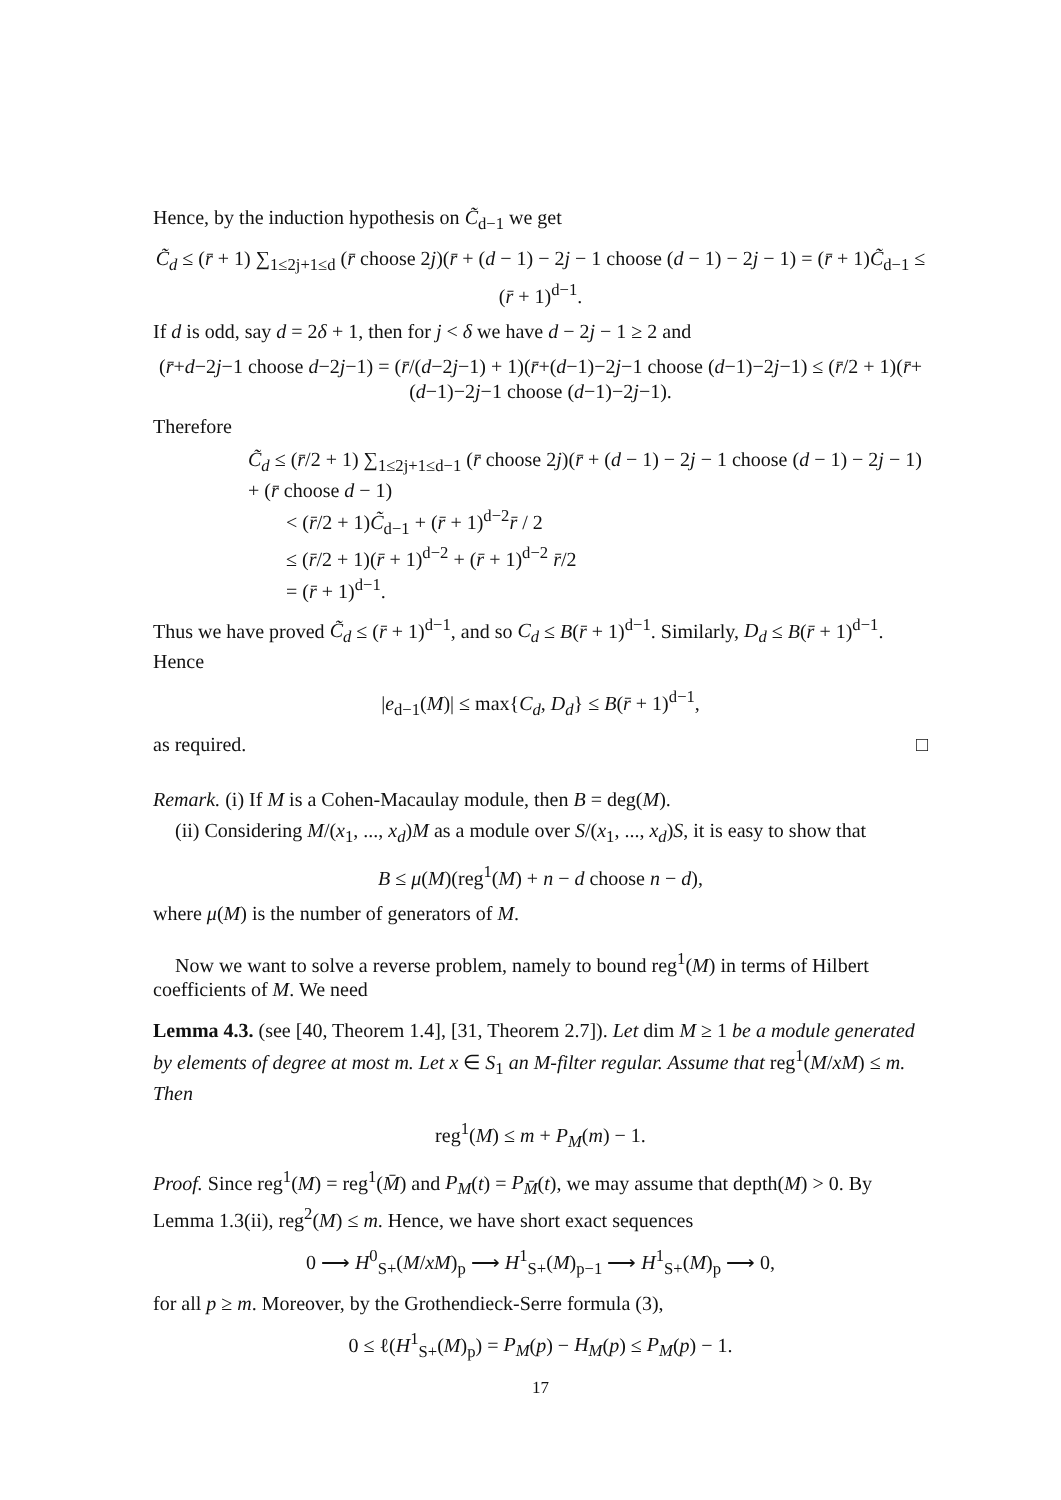Hence, by the induction hypothesis on C̃<sub>d−1</sub> we get
C̃<sub>d</sub> ≤ (r̄ + 1) ∑<sub>1≤2j+1≤d</sub> (r̄ choose 2j)(r̄ + (d − 1) − 2j − 1 choose (d − 1) − 2j − 1) = (r̄ + 1)C̃<sub>d−1</sub> ≤ (r̄ + 1)<sup>d−1</sup>.
If d is odd, say d = 2δ + 1, then for j < δ we have d − 2j − 1 ≥ 2 and
(r̄+d−2j−1 choose d−2j−1) = (r̄/(d−2j−1) + 1)(r̄+(d−1)−2j−1 choose (d−1)−2j−1) ≤ (r̄/2 + 1)(r̄+(d−1)−2j−1 choose (d−1)−2j−1).
Therefore
C̃<sub>d</sub> ≤ (r̄/2 + 1) ∑<sub>1≤2j+1≤d−1</sub> (r̄ choose 2j)(r̄ + (d − 1) − 2j − 1 choose (d − 1) − 2j − 1) + (r̄ choose d − 1)
< (r̄/2 + 1)C̃<sub>d−1</sub> + (r̄ + 1)<sup>d−2</sup>r̄ / 2
≤ (r̄/2 + 1)(r̄ + 1)<sup>d−2</sup> + (r̄ + 1)<sup>d−2</sup> r̄/2
= (r̄ + 1)<sup>d−1</sup>.
Thus we have proved C̃<sub>d</sub> ≤ (r̄ + 1)<sup>d−1</sup>, and so C<sub>d</sub> ≤ B(r̄ + 1)<sup>d−1</sup>. Similarly, D<sub>d</sub> ≤ B(r̄ + 1)<sup>d−1</sup>. Hence
|e<sub>d−1</sub>(M)| ≤ max{C<sub>d</sub>, D<sub>d</sub>} ≤ B(r̄ + 1)<sup>d−1</sup>,
as required. □
Remark. (i) If M is a Cohen-Macaulay module, then B = deg(M).
(ii) Considering M/(x<sub>1</sub>, ..., x<sub>d</sub>)M as a module over S/(x<sub>1</sub>, ..., x<sub>d</sub>)S, it is easy to show that
B ≤ μ(M)(reg<sup>1</sup>(M) + n − d choose n − d),
where μ(M) is the number of generators of M.
Now we want to solve a reverse problem, namely to bound reg<sup>1</sup>(M) in terms of Hilbert coefficients of M. We need
Lemma 4.3. (see [40, Theorem 1.4], [31, Theorem 2.7]). Let dim M ≥ 1 be a module generated by elements of degree at most m. Let x ∈ S<sub>1</sub> an M-filter regular. Assume that reg<sup>1</sup>(M/xM) ≤ m. Then
reg<sup>1</sup>(M) ≤ m + P<sub>M</sub>(m) − 1.
Proof. Since reg<sup>1</sup>(M) = reg<sup>1</sup>(M̄) and P<sub>M</sub>(t) = P<sub>M̄</sub>(t), we may assume that depth(M) > 0. By Lemma 1.3(ii), reg<sup>2</sup>(M) ≤ m. Hence, we have short exact sequences
0 ⟶ H<sup>0</sup><sub>S+</sub>(M/xM)<sub>p</sub> ⟶ H<sup>1</sup><sub>S+</sub>(M)<sub>p−1</sub> ⟶ H<sup>1</sup><sub>S+</sub>(M)<sub>p</sub> ⟶ 0,
for all p ≥ m. Moreover, by the Grothendieck-Serre formula (3),
0 ≤ ℓ(H<sup>1</sup><sub>S+</sub>(M)<sub>p</sub>) = P<sub>M</sub>(p) − H<sub>M</sub>(p) ≤ P<sub>M</sub>(p) − 1.
17